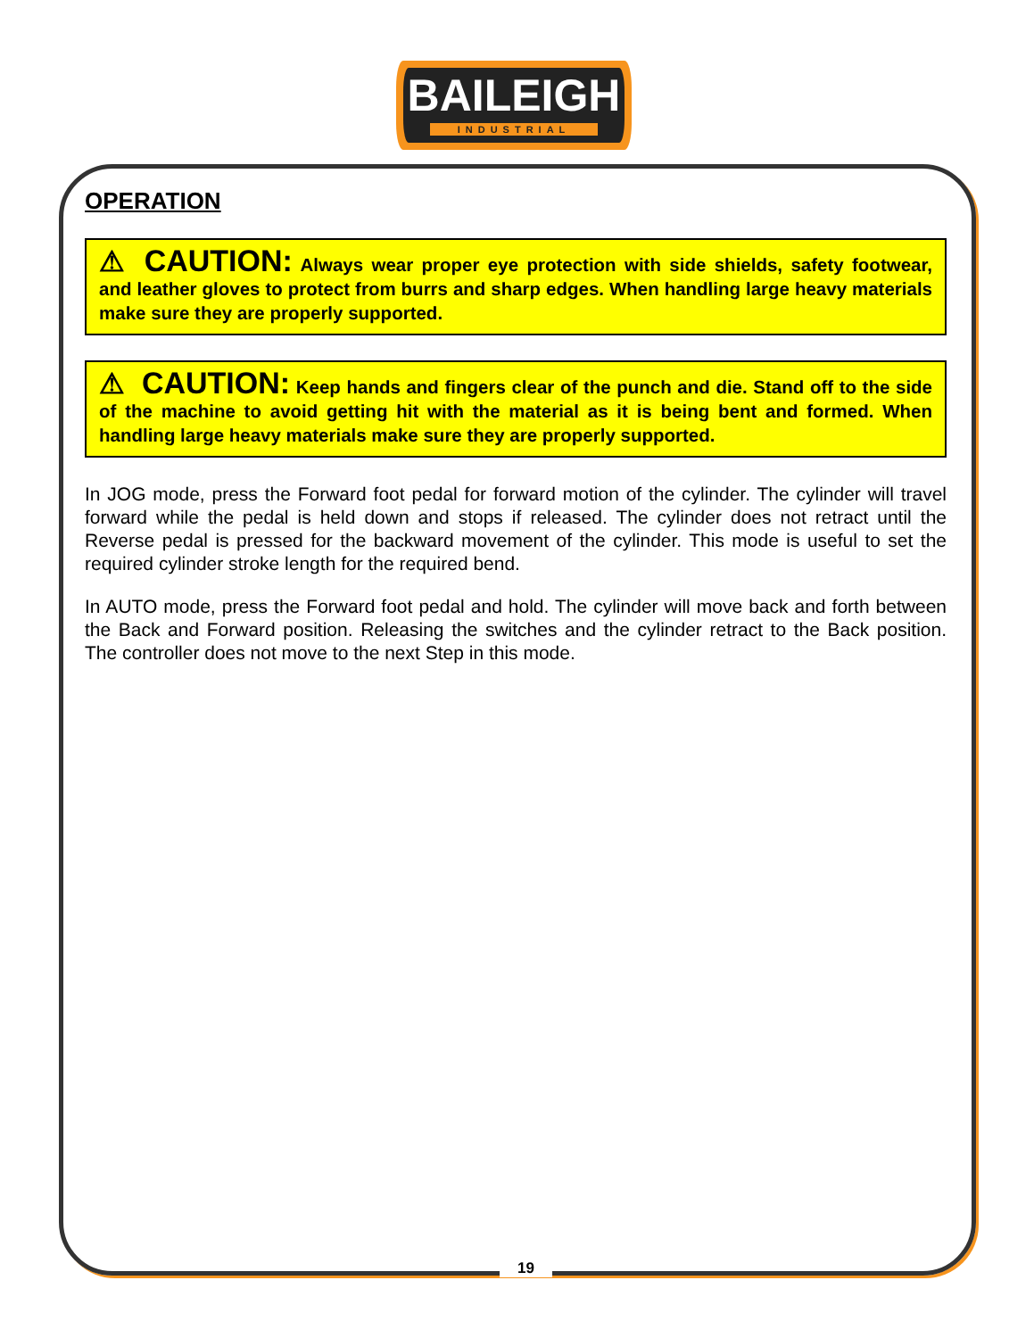BAILEIGH
INDUSTRIAL
OPERATION
⚠ CAUTION: Always wear proper eye protection with side shields, safety footwear, and leather gloves to protect from burrs and sharp edges. When handling large heavy materials make sure they are properly supported.
⚠ CAUTION: Keep hands and fingers clear of the punch and die. Stand off to the side of the machine to avoid getting hit with the material as it is being bent and formed. When handling large heavy materials make sure they are properly supported.
In JOG mode, press the Forward foot pedal for forward motion of the cylinder. The cylinder will travel forward while the pedal is held down and stops if released. The cylinder does not retract until the Reverse pedal is pressed for the backward movement of the cylinder. This mode is useful to set the required cylinder stroke length for the required bend.
In AUTO mode, press the Forward foot pedal and hold. The cylinder will move back and forth between the Back and Forward position. Releasing the switches and the cylinder retract to the Back position. The controller does not move to the next Step in this mode.
19